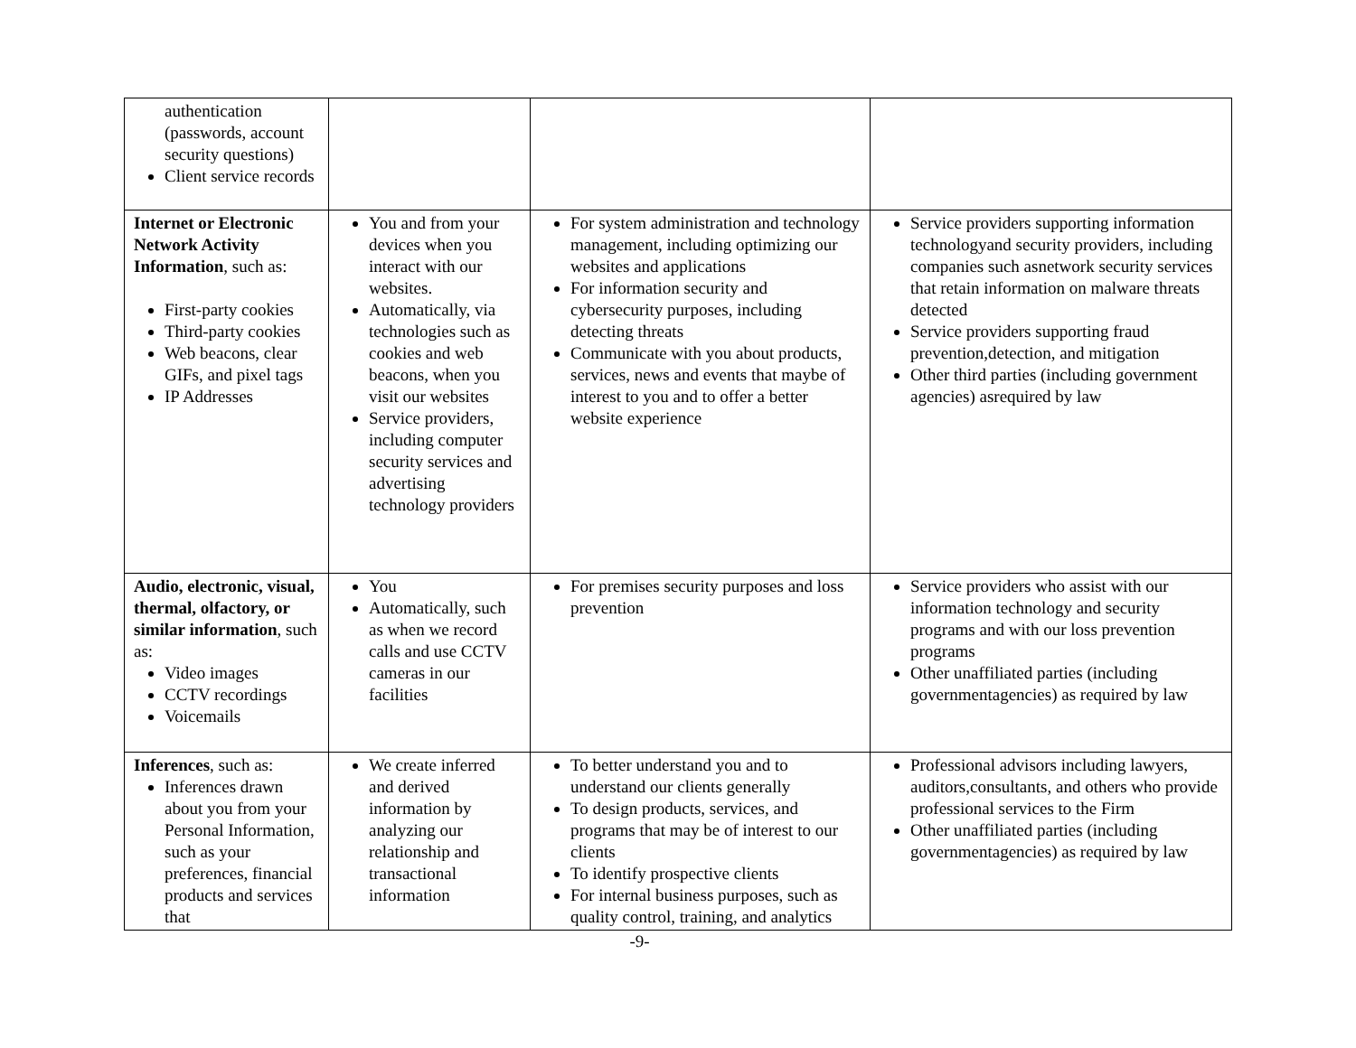| authentication (passwords, account security questions) Client service records | | | |
| Internet or Electronic Network Activity Information , such as: First-party cookies Third-party cookies Web beacons, clear GIFs, and pixel tags IP Addresses | You and from your devices when you interact with our websites. Automatically, via technologies such as cookies and web beacons, when you visit our websites Service providers, including computer security services and advertising technology providers | For system administration and technology management, including optimizing our websites and applications For information security and cybersecurity purposes, including detecting threats Communicate with you about products, services, news and events that maybe of interest to you and to offer a better website experience | Service providers supporting information technologyand security providers, including companies such asnetwork security services that retain information on malware threats detected Service providers supporting fraud prevention,detection, and mitigation Other third parties (including government agencies) asrequired by law |
| Audio, electronic, visual, thermal, olfactory, or similar information , such as: Video images CCTV recordings Voicemails | You Automatically, such as when we record calls and use CCTV cameras in our facilities | For premises security purposes and loss prevention | Service providers who assist with our information technology and security programs and with our loss prevention programs Other unaffiliated parties (including governmentagencies) as required by law |
| Inferences , such as: Inferences drawn about you from your Personal Information, such as your preferences, financial products and services that | We create inferred and derived information by analyzing our relationship and transactional information | To better understand you and to understand our clients generally To design products, services, and programs that may be of interest to our clients To identify prospective clients For internal business purposes, such as quality control, training, and analytics | Professional advisors including lawyers, auditors,consultants, and others who provide professional services to the Firm Other unaffiliated parties (including governmentagencies) as required by law |
-9-